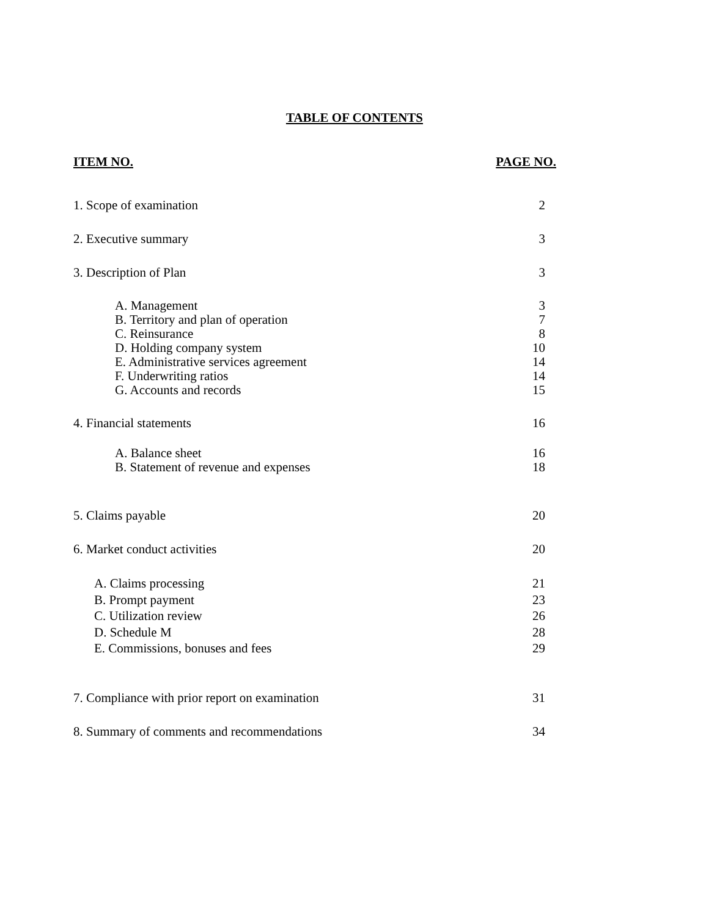TABLE OF CONTENTS
ITEM NO. PAGE NO.
1. Scope of examination 2
2. Executive summary 3
3. Description of Plan 3
A. Management 3
B. Territory and plan of operation 7
C. Reinsurance 8
D. Holding company system 10
E. Administrative services agreement 14
F. Underwriting ratios 14
G. Accounts and records 15
4. Financial statements 16
A. Balance sheet 16
B. Statement of revenue and expenses 18
5. Claims payable 20
6. Market conduct activities 20
A. Claims processing 21
B. Prompt payment 23
C. Utilization review 26
D. Schedule M 28
E. Commissions, bonuses and fees 29
7. Compliance with prior report on examination 31
8. Summary of comments and recommendations 34